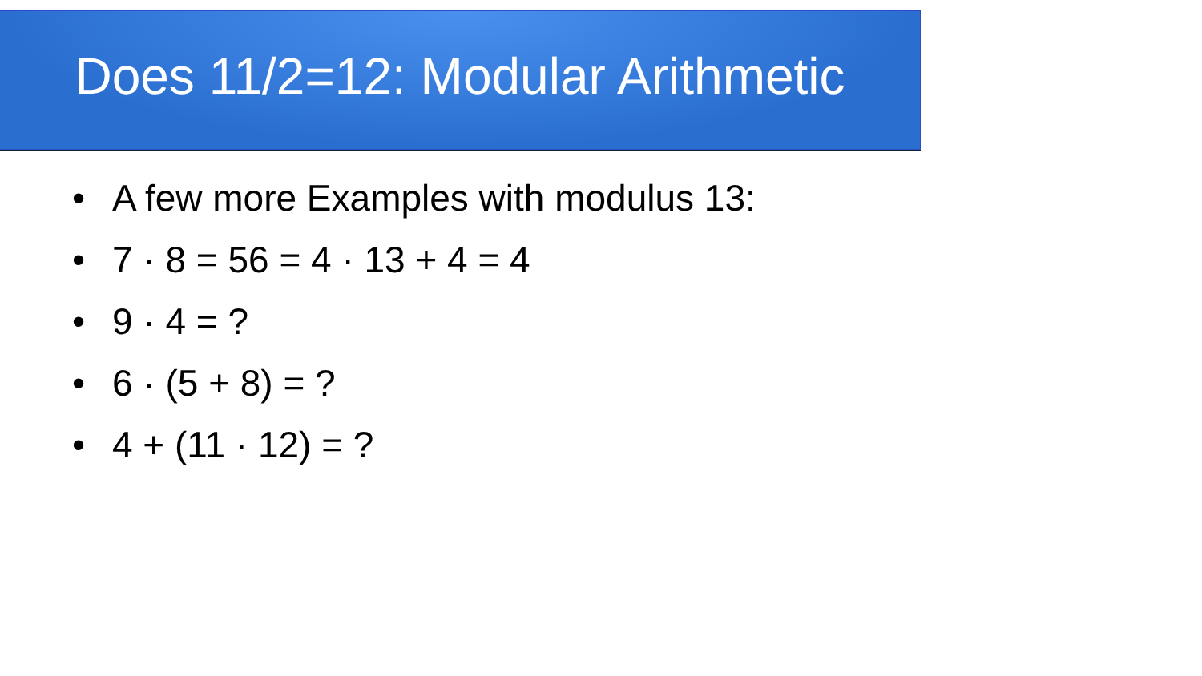Does 11/2=12: Modular Arithmetic
• A few more Examples with modulus 13:
• 7 · 8 = 56 = 4 · 13 + 4 = 4
• 9 · 4 = ?
• 6 · (5 + 8) = ?
• 4 + (11 · 12) = ?